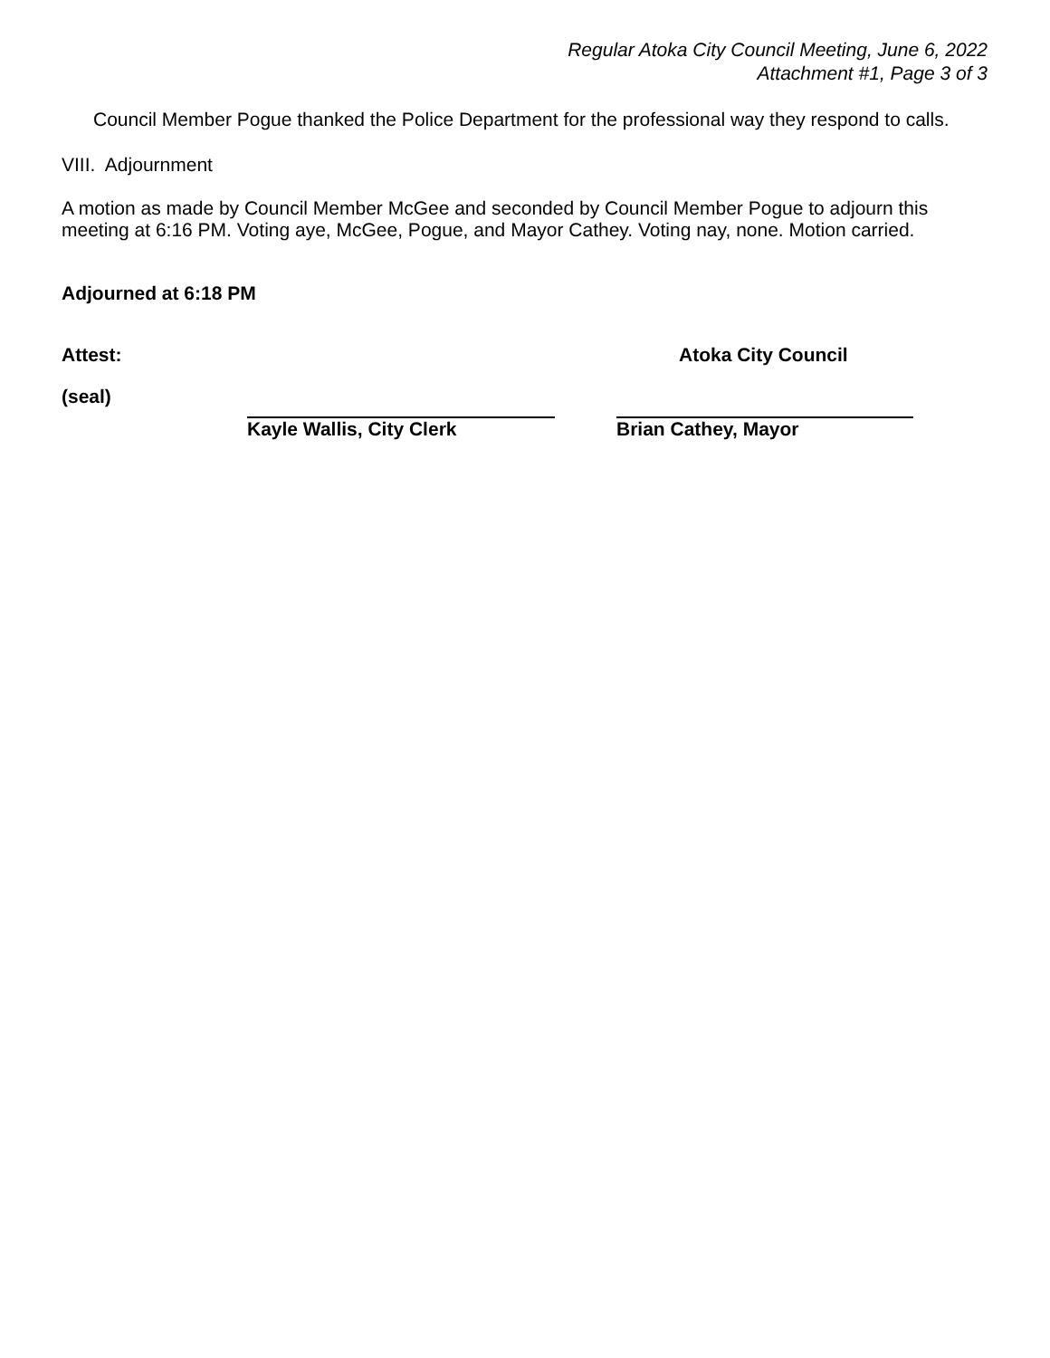Regular Atoka City Council Meeting, June 6, 2022
Attachment #1, Page 3 of 3
Council Member Pogue thanked the Police Department for the professional way they respond to calls.
VIII. Adjournment
A motion as made by Council Member McGee and seconded by Council Member Pogue to adjourn this meeting at 6:16 PM. Voting aye, McGee, Pogue, and Mayor Cathey. Voting nay, none. Motion carried.
Adjourned at 6:18 PM
Attest: Atoka City Council
(seal)
Kayle Wallis, City Clerk Brian Cathey, Mayor